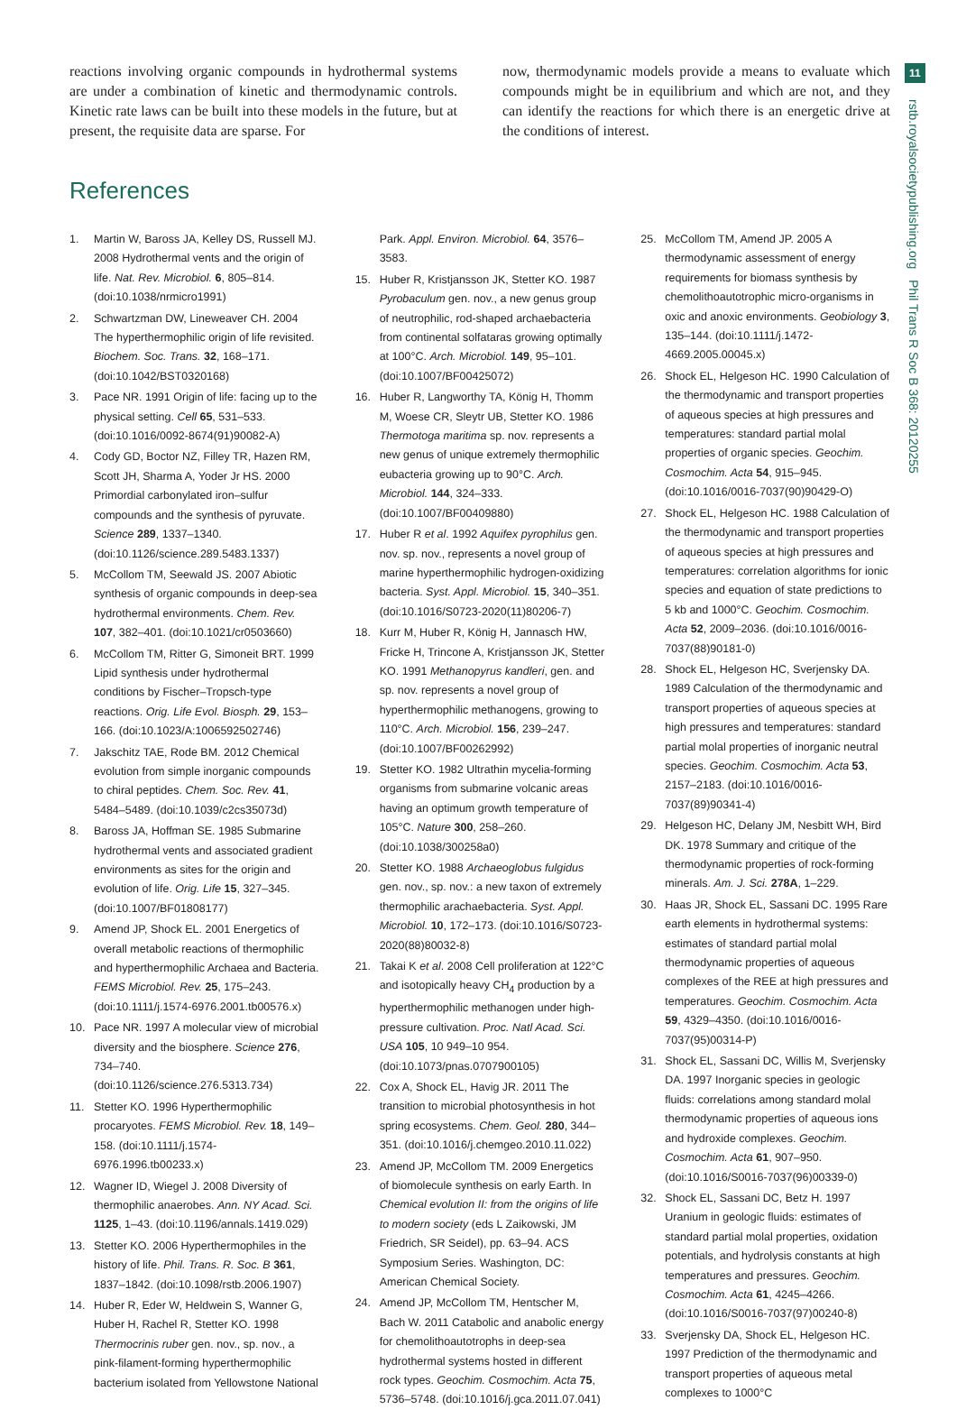reactions involving organic compounds in hydrothermal systems are under a combination of kinetic and thermodynamic controls. Kinetic rate laws can be built into these models in the future, but at present, the requisite data are sparse. For
now, thermodynamic models provide a means to evaluate which compounds might be in equilibrium and which are not, and they can identify the reactions for which there is an energetic drive at the conditions of interest.
11
rstb.royalsocietypublishing.org Phil Trans R Soc B 368: 20120255
References
1. Martin W, Baross JA, Kelley DS, Russell MJ. 2008 Hydrothermal vents and the origin of life. Nat. Rev. Microbiol. 6, 805–814. (doi:10.1038/nrmicro1991)
2. Schwartzman DW, Lineweaver CH. 2004 The hyperthermophilic origin of life revisited. Biochem. Soc. Trans. 32, 168–171. (doi:10.1042/BST0320168)
3. Pace NR. 1991 Origin of life: facing up to the physical setting. Cell 65, 531–533. (doi:10.1016/0092-8674(91)90082-A)
4. Cody GD, Boctor NZ, Filley TR, Hazen RM, Scott JH, Sharma A, Yoder Jr HS. 2000 Primordial carbonylated iron–sulfur compounds and the synthesis of pyruvate. Science 289, 1337–1340. (doi:10.1126/science.289.5483.1337)
5. McCollom TM, Seewald JS. 2007 Abiotic synthesis of organic compounds in deep-sea hydrothermal environments. Chem. Rev. 107, 382–401. (doi:10.1021/cr0503660)
6. McCollom TM, Ritter G, Simoneit BRT. 1999 Lipid synthesis under hydrothermal conditions by Fischer–Tropsch-type reactions. Orig. Life Evol. Biosph. 29, 153–166. (doi:10.1023/A:1006592502746)
7. Jakschitz TAE, Rode BM. 2012 Chemical evolution from simple inorganic compounds to chiral peptides. Chem. Soc. Rev. 41, 5484–5489. (doi:10.1039/c2cs35073d)
8. Baross JA, Hoffman SE. 1985 Submarine hydrothermal vents and associated gradient environments as sites for the origin and evolution of life. Orig. Life 15, 327–345. (doi:10.1007/BF01808177)
9. Amend JP, Shock EL. 2001 Energetics of overall metabolic reactions of thermophilic and hyperthermophilic Archaea and Bacteria. FEMS Microbiol. Rev. 25, 175–243. (doi:10.1111/j.1574-6976.2001.tb00576.x)
10. Pace NR. 1997 A molecular view of microbial diversity and the biosphere. Science 276, 734–740. (doi:10.1126/science.276.5313.734)
11. Stetter KO. 1996 Hyperthermophilic procaryotes. FEMS Microbiol. Rev. 18, 149–158. (doi:10.1111/j.1574-6976.1996.tb00233.x)
12. Wagner ID, Wiegel J. 2008 Diversity of thermophilic anaerobes. Ann. NY Acad. Sci. 1125, 1–43. (doi:10.1196/annals.1419.029)
13. Stetter KO. 2006 Hyperthermophiles in the history of life. Phil. Trans. R. Soc. B 361, 1837–1842. (doi:10.1098/rstb.2006.1907)
14. Huber R, Eder W, Heldwein S, Wanner G, Huber H, Rachel R, Stetter KO. 1998 Thermocrinis ruber gen. nov., sp. nov., a pink-filament-forming hyperthermophilic bacterium isolated from Yellowstone National Park. Appl. Environ. Microbiol. 64, 3576–3583.
15. Huber R, Kristjansson JK, Stetter KO. 1987 Pyrobaculum gen. nov., a new genus group of neutrophilic, rod-shaped archaebacteria from continental solfataras growing optimally at 100°C. Arch. Microbiol. 149, 95–101. (doi:10.1007/BF00425072)
16. Huber R, Langworthy TA, König H, Thomm M, Woese CR, Sleytr UB, Stetter KO. 1986 Thermotoga maritima sp. nov. represents a new genus of unique extremely thermophilic eubacteria growing up to 90°C. Arch. Microbiol. 144, 324–333. (doi:10.1007/BF00409880)
17. Huber R et al. 1992 Aquifex pyrophilus gen. nov. sp. nov., represents a novel group of marine hyperthermophilic hydrogen-oxidizing bacteria. Syst. Appl. Microbiol. 15, 340–351. (doi:10.1016/S0723-2020(11)80206-7)
18. Kurr M, Huber R, König H, Jannasch HW, Fricke H, Trincone A, Kristjansson JK, Stetter KO. 1991 Methanopyrus kandleri, gen. and sp. nov. represents a novel group of hyperthermophilic methanogens, growing to 110°C. Arch. Microbiol. 156, 239–247. (doi:10.1007/BF00262992)
19. Stetter KO. 1982 Ultrathin mycelia-forming organisms from submarine volcanic areas having an optimum growth temperature of 105°C. Nature 300, 258–260. (doi:10.1038/300258a0)
20. Stetter KO. 1988 Archaeoglobus fulgidus gen. nov., sp. nov.: a new taxon of extremely thermophilic arachaebacteria. Syst. Appl. Microbiol. 10, 172–173. (doi:10.1016/S0723-2020(88)80032-8)
21. Takai K et al. 2008 Cell proliferation at 122°C and isotopically heavy CH<sub>4</sub> production by a hyperthermophilic methanogen under high-pressure cultivation. Proc. Natl Acad. Sci. USA 105, 10 949–10 954. (doi:10.1073/pnas.0707900105)
22. Cox A, Shock EL, Havig JR. 2011 The transition to microbial photosynthesis in hot spring ecosystems. Chem. Geol. 280, 344–351. (doi:10.1016/j.chemgeo.2010.11.022)
23. Amend JP, McCollom TM. 2009 Energetics of biomolecule synthesis on early Earth. In Chemical evolution II: from the origins of life to modern society (eds L Zaikowski, JM Friedrich, SR Seidel), pp. 63–94. ACS Symposium Series. Washington, DC: American Chemical Society.
24. Amend JP, McCollom TM, Hentscher M, Bach W. 2011 Catabolic and anabolic energy for chemolithoautotrophs in deep-sea hydrothermal systems hosted in different rock types. Geochim. Cosmochim. Acta 75, 5736–5748. (doi:10.1016/j.gca.2011.07.041)
25. McCollom TM, Amend JP. 2005 A thermodynamic assessment of energy requirements for biomass synthesis by chemolithoautotrophic micro-organisms in oxic and anoxic environments. Geobiology 3, 135–144. (doi:10.1111/j.1472-4669.2005.00045.x)
26. Shock EL, Helgeson HC. 1990 Calculation of the thermodynamic and transport properties of aqueous species at high pressures and temperatures: standard partial molal properties of organic species. Geochim. Cosmochim. Acta 54, 915–945. (doi:10.1016/0016-7037(90)90429-O)
27. Shock EL, Helgeson HC. 1988 Calculation of the thermodynamic and transport properties of aqueous species at high pressures and temperatures: correlation algorithms for ionic species and equation of state predictions to 5 kb and 1000°C. Geochim. Cosmochim. Acta 52, 2009–2036. (doi:10.1016/0016-7037(88)90181-0)
28. Shock EL, Helgeson HC, Sverjensky DA. 1989 Calculation of the thermodynamic and transport properties of aqueous species at high pressures and temperatures: standard partial molal properties of inorganic neutral species. Geochim. Cosmochim. Acta 53, 2157–2183. (doi:10.1016/0016-7037(89)90341-4)
29. Helgeson HC, Delany JM, Nesbitt WH, Bird DK. 1978 Summary and critique of the thermodynamic properties of rock-forming minerals. Am. J. Sci. 278A, 1–229.
30. Haas JR, Shock EL, Sassani DC. 1995 Rare earth elements in hydrothermal systems: estimates of standard partial molal thermodynamic properties of aqueous complexes of the REE at high pressures and temperatures. Geochim. Cosmochim. Acta 59, 4329–4350. (doi:10.1016/0016-7037(95)00314-P)
31. Shock EL, Sassani DC, Willis M, Sverjensky DA. 1997 Inorganic species in geologic fluids: correlations among standard molal thermodynamic properties of aqueous ions and hydroxide complexes. Geochim. Cosmochim. Acta 61, 907–950. (doi:10.1016/S0016-7037(96)00339-0)
32. Shock EL, Sassani DC, Betz H. 1997 Uranium in geologic fluids: estimates of standard partial molal properties, oxidation potentials, and hydrolysis constants at high temperatures and pressures. Geochim. Cosmochim. Acta 61, 4245–4266. (doi:10.1016/S0016-7037(97)00240-8)
33. Sverjensky DA, Shock EL, Helgeson HC. 1997 Prediction of the thermodynamic and transport properties of aqueous metal complexes to 1000°C